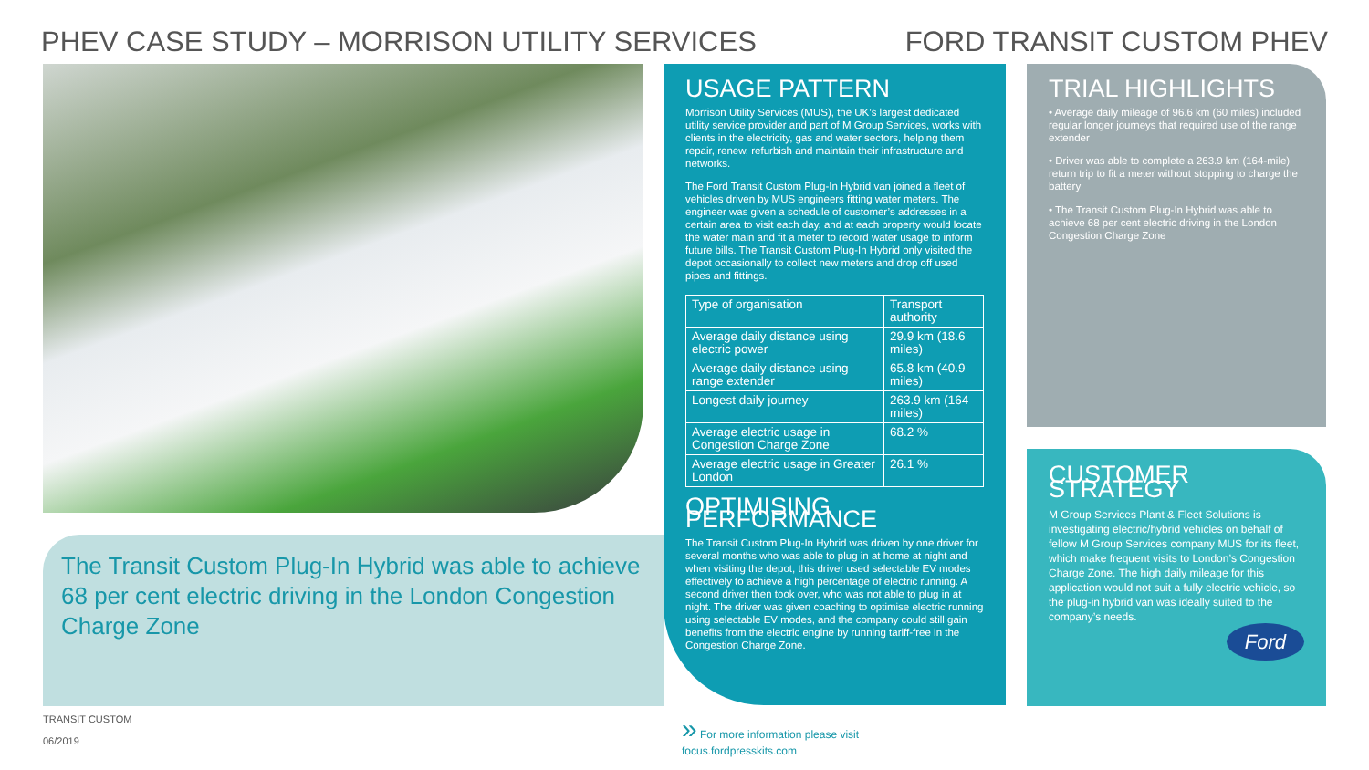PHEV CASE STUDY – MORRISON UTILITY SERVICES
FORD TRANSIT CUSTOM PHEV
The Transit Custom Plug-In Hybrid was able to achieve 68 per cent electric driving in the London Congestion Charge Zone
USAGE PATTERN
Morrison Utility Services (MUS), the UK’s largest dedicated utility service provider and part of M Group Services, works with clients in the electricity, gas and water sectors, helping them repair, renew, refurbish and maintain their infrastructure and networks.
The Ford Transit Custom Plug-In Hybrid van joined a fleet of vehicles driven by MUS engineers fitting water meters. The engineer was given a schedule of customer’s addresses in a certain area to visit each day, and at each property would locate the water main and fit a meter to record water usage to inform future bills. The Transit Custom Plug-In Hybrid only visited the depot occasionally to collect new meters and drop off used pipes and fittings.
| Type of organisation | Transport authority |
| Average daily distance using electric power | 29.9 km (18.6 miles) |
| Average daily distance using range extender | 65.8 km (40.9 miles) |
| Longest daily journey | 263.9 km (164 miles) |
| Average electric usage in Congestion Charge Zone | 68.2 % |
| Average electric usage in Greater London | 26.1 % |
OPTIMISING PERFORMANCE
The Transit Custom Plug-In Hybrid was driven by one driver for several months who was able to plug in at home at night and when visiting the depot, this driver used selectable EV modes effectively to achieve a high percentage of electric running. A second driver then took over, who was not able to plug in at night. The driver was given coaching to optimise electric running using selectable EV modes, and the company could still gain benefits from the electric engine by running tariff-free in the Congestion Charge Zone.
TRIAL HIGHLIGHTS
• Average daily mileage of 96.6 km (60 miles) included regular longer journeys that required use of the range extender
• Driver was able to complete a 263.9 km (164-mile) return trip to fit a meter without stopping to charge the battery
• The Transit Custom Plug-In Hybrid was able to achieve 68 per cent electric driving in the London Congestion Charge Zone
CUSTOMER STRATEGY
M Group Services Plant & Fleet Solutions is investigating electric/hybrid vehicles on behalf of fellow M Group Services company MUS for its fleet, which make frequent visits to London’s Congestion Charge Zone. The high daily mileage for this application would not suit a fully electric vehicle, so the plug-in hybrid van was ideally suited to the company’s needs.
Ford
TRANSIT CUSTOM
06/2019
» For more information please visit
focus.fordpresskits.com